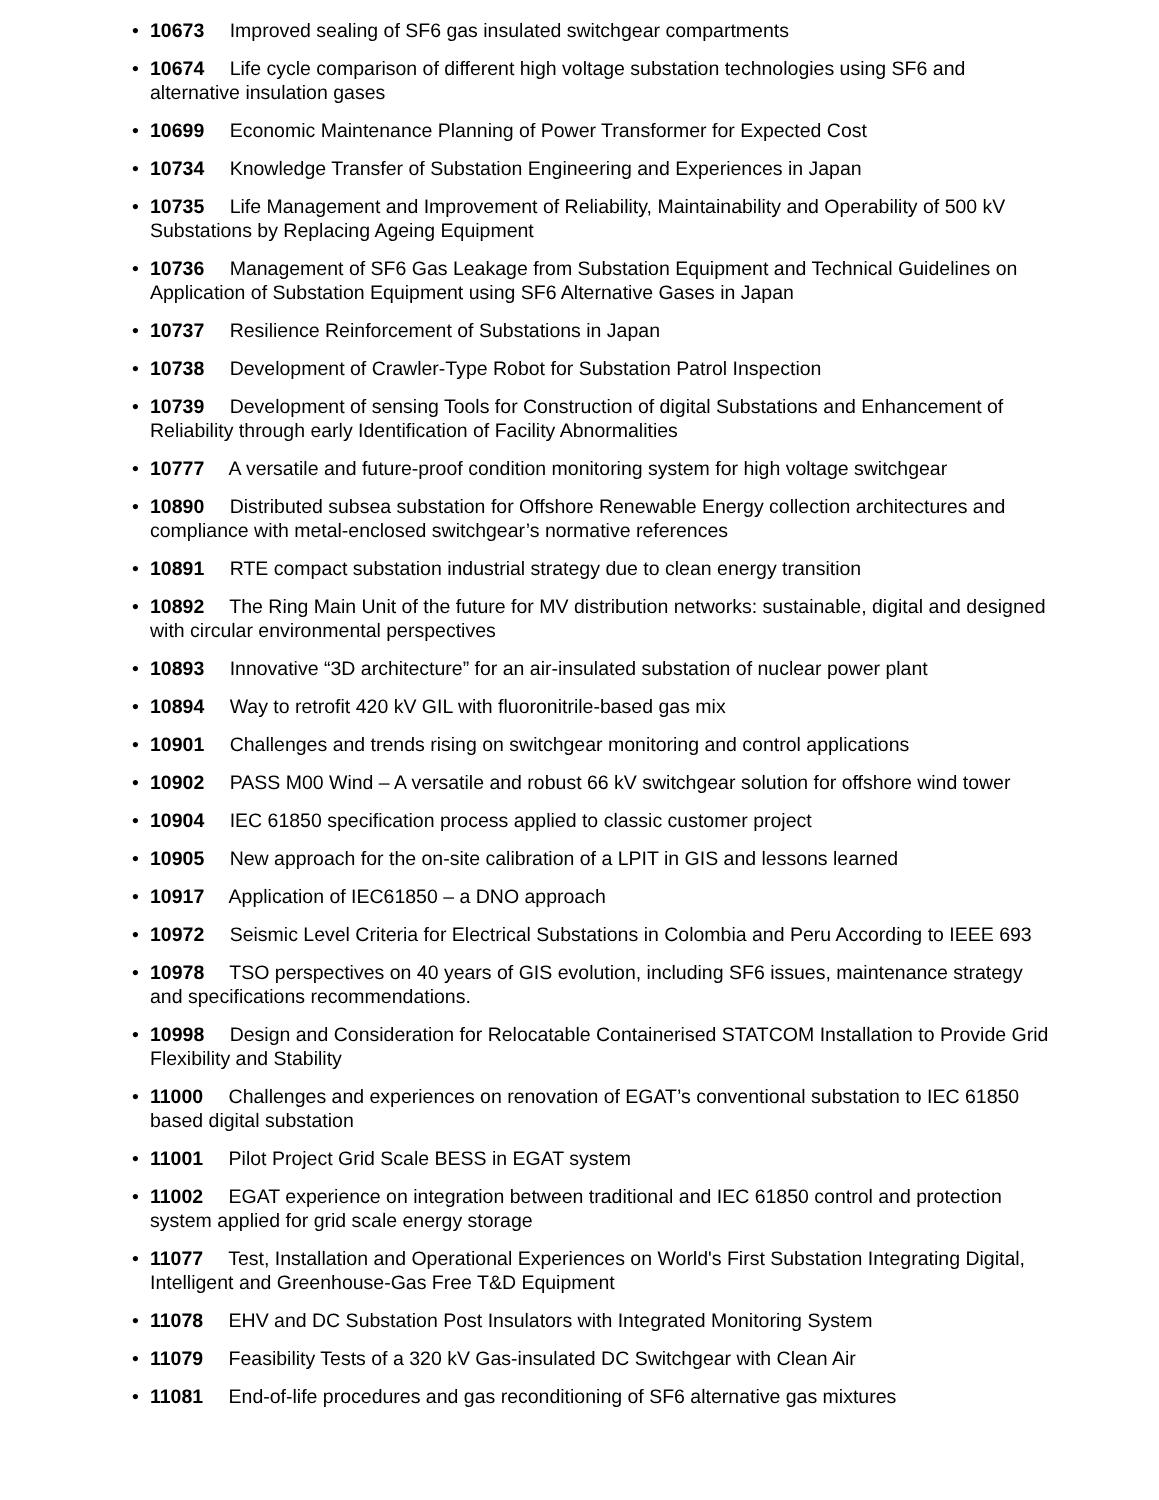• 10673 Improved sealing of SF6 gas insulated switchgear compartments
• 10674 Life cycle comparison of different high voltage substation technologies using SF6 and alternative insulation gases
• 10699 Economic Maintenance Planning of Power Transformer for Expected Cost
• 10734 Knowledge Transfer of Substation Engineering and Experiences in Japan
• 10735 Life Management and Improvement of Reliability, Maintainability and Operability of 500 kV Substations by Replacing Ageing Equipment
• 10736 Management of SF6 Gas Leakage from Substation Equipment and Technical Guidelines on Application of Substation Equipment using SF6 Alternative Gases in Japan
• 10737 Resilience Reinforcement of Substations in Japan
• 10738 Development of Crawler-Type Robot for Substation Patrol Inspection
• 10739 Development of sensing Tools for Construction of digital Substations and Enhancement of Reliability through early Identification of Facility Abnormalities
• 10777 A versatile and future-proof condition monitoring system for high voltage switchgear
• 10890 Distributed subsea substation for Offshore Renewable Energy collection architectures and compliance with metal-enclosed switchgear’s normative references
• 10891 RTE compact substation industrial strategy due to clean energy transition
• 10892 The Ring Main Unit of the future for MV distribution networks: sustainable, digital and designed with circular environmental perspectives
• 10893 Innovative “3D architecture” for an air-insulated substation of nuclear power plant
• 10894 Way to retrofit 420 kV GIL with fluoronitrile-based gas mix
• 10901 Challenges and trends rising on switchgear monitoring and control applications
• 10902 PASS M00 Wind – A versatile and robust 66 kV switchgear solution for offshore wind tower
• 10904 IEC 61850 specification process applied to classic customer project
• 10905 New approach for the on-site calibration of a LPIT in GIS and lessons learned
• 10917 Application of IEC61850 – a DNO approach
• 10972 Seismic Level Criteria for Electrical Substations in Colombia and Peru According to IEEE 693
• 10978 TSO perspectives on 40 years of GIS evolution, including SF6 issues, maintenance strategy and specifications recommendations.
• 10998 Design and Consideration for Relocatable Containerised STATCOM Installation to Provide Grid Flexibility and Stability
• 11000 Challenges and experiences on renovation of EGAT’s conventional substation to IEC 61850 based digital substation
• 11001 Pilot Project Grid Scale BESS in EGAT system
• 11002 EGAT experience on integration between traditional and IEC 61850 control and protection system applied for grid scale energy storage
• 11077 Test, Installation and Operational Experiences on World's First Substation Integrating Digital, Intelligent and Greenhouse-Gas Free T&D Equipment
• 11078 EHV and DC Substation Post Insulators with Integrated Monitoring System
• 11079 Feasibility Tests of a 320 kV Gas-insulated DC Switchgear with Clean Air
• 11081 End-of-life procedures and gas reconditioning of SF6 alternative gas mixtures